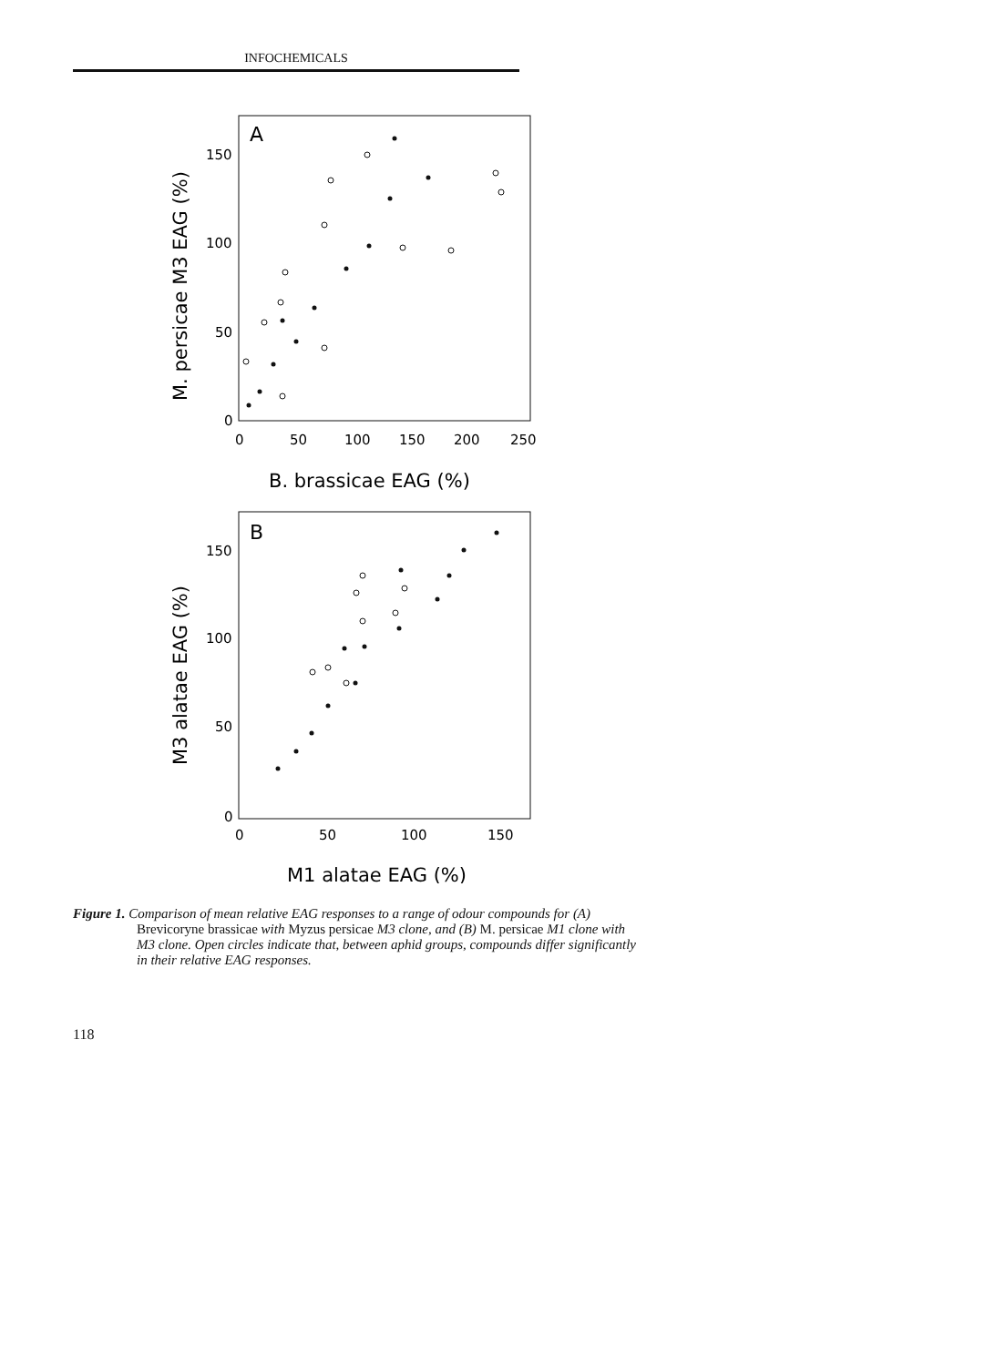INFOCHEMICALS
A
150
100
50
0
0
50
100
150
200
250
B. brassicae EAG (%)
M. persicae M3 EAG (%)
B
150
100
50
0
0
50
100
150
M1 alatae EAG (%)
M3 alatae EAG (%)
Figure 1. Comparison of mean relative EAG responses to a range of odour compounds for (A) Brevicoryne brassicae with Myzus persicae M3 clone, and (B) M. persicae M1 clone with M3 clone. Open circles indicate that, between aphid groups, compounds differ significantly in their relative EAG responses.
118